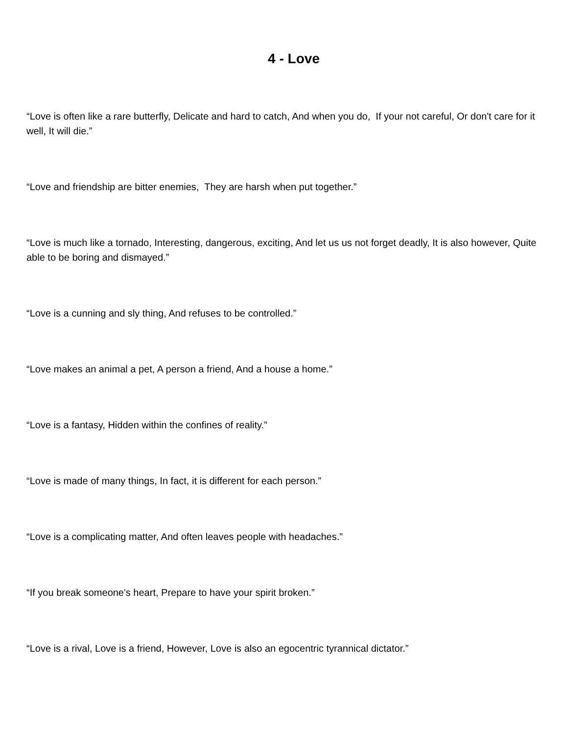4 - Love
“Love is often like a rare butterfly, Delicate and hard to catch, And when you do, If your not careful, Or don't care for it well, It will die.”
“Love and friendship are bitter enemies, They are harsh when put together.”
“Love is much like a tornado, Interesting, dangerous, exciting, And let us us not forget deadly, It is also however, Quite able to be boring and dismayed.”
“Love is a cunning and sly thing, And refuses to be controlled.”
“Love makes an animal a pet, A person a friend, And a house a home.”
“Love is a fantasy, Hidden within the confines of reality.”
“Love is made of many things, In fact, it is different for each person.”
“Love is a complicating matter, And often leaves people with headaches.”
“If you break someone's heart, Prepare to have your spirit broken.”
“Love is a rival, Love is a friend, However, Love is also an egocentric tyrannical dictator.”